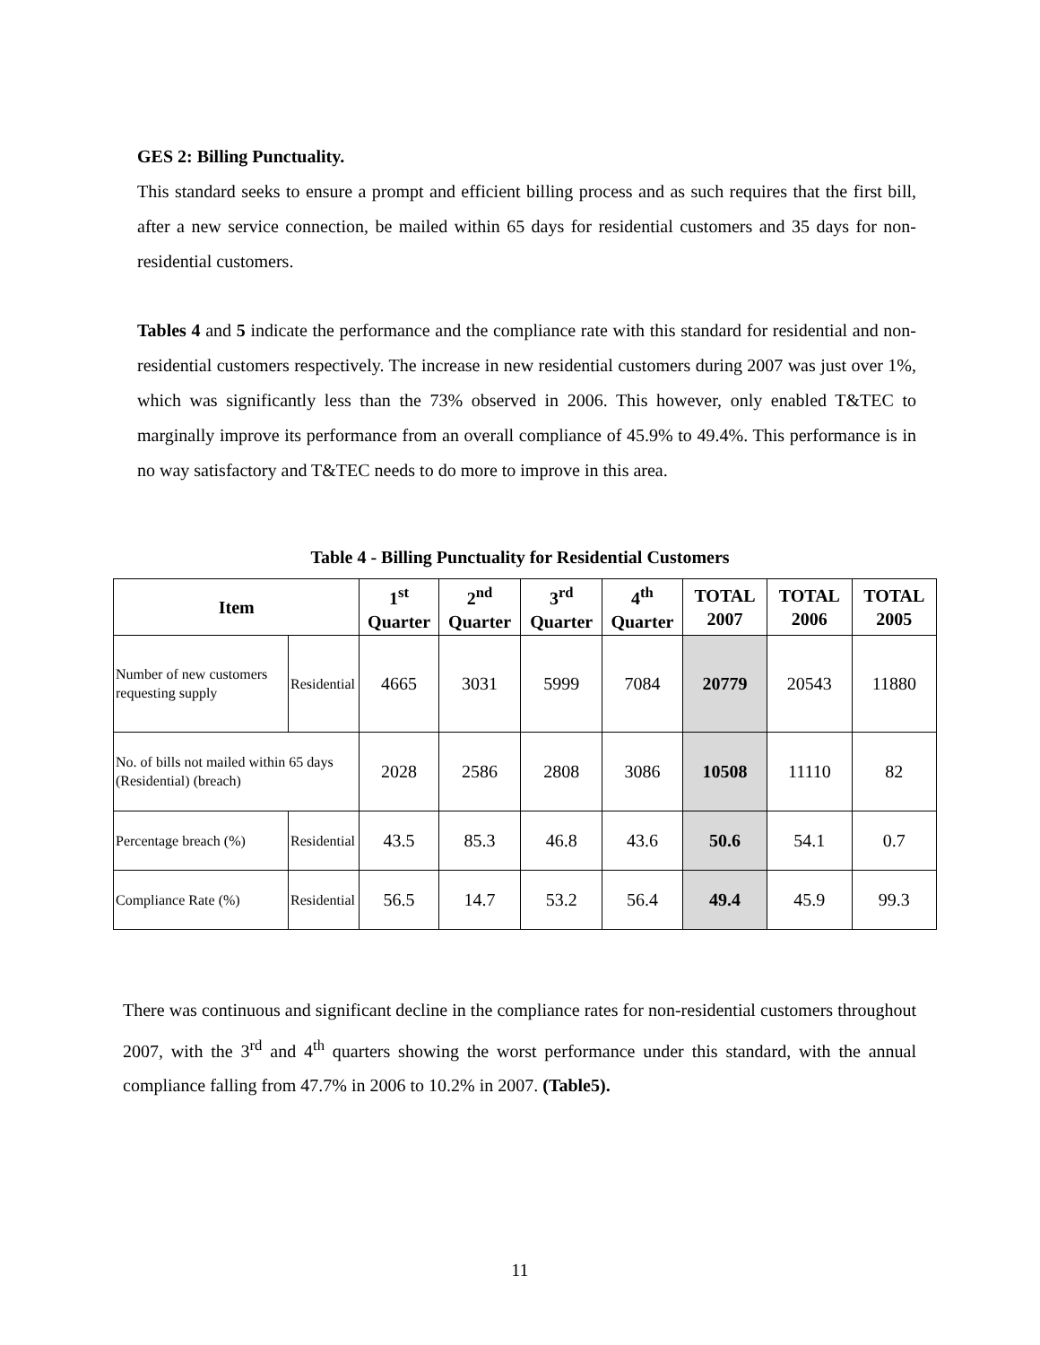GES 2: Billing Punctuality.
This standard seeks to ensure a prompt and efficient billing process and as such requires that the first bill, after a new service connection, be mailed within 65 days for residential customers and 35 days for non-residential customers.
Tables 4 and 5 indicate the performance and the compliance rate with this standard for residential and non-residential customers respectively. The increase in new residential customers during 2007 was just over 1%, which was significantly less than the 73% observed in 2006. This however, only enabled T&TEC to marginally improve its performance from an overall compliance of 45.9% to 49.4%. This performance is in no way satisfactory and T&TEC needs to do more to improve in this area.
Table 4 - Billing Punctuality for Residential Customers
| Item | | 1<sup>st</sup> Quarter | 2<sup>nd</sup> Quarter | 3<sup>rd</sup> Quarter | 4<sup>th</sup> Quarter | TOTAL 2007 | TOTAL 2006 | TOTAL 2005 |
| --- | --- | --- | --- | --- | --- | --- | --- | --- |
| Number of new customers requesting supply | Residential | 4665 | 3031 | 5999 | 7084 | 20779 | 20543 | 11880 |
| No. of bills not mailed within 65 days (Residential) (breach) | | 2028 | 2586 | 2808 | 3086 | 10508 | 11110 | 82 |
| Percentage breach (%) | Residential | 43.5 | 85.3 | 46.8 | 43.6 | 50.6 | 54.1 | 0.7 |
| Compliance Rate (%) | Residential | 56.5 | 14.7 | 53.2 | 56.4 | 49.4 | 45.9 | 99.3 |
There was continuous and significant decline in the compliance rates for non-residential customers throughout 2007, with the 3<sup>rd</sup> and 4<sup>th</sup> quarters showing the worst performance under this standard, with the annual compliance falling from 47.7% in 2006 to 10.2% in 2007. (Table5).
11